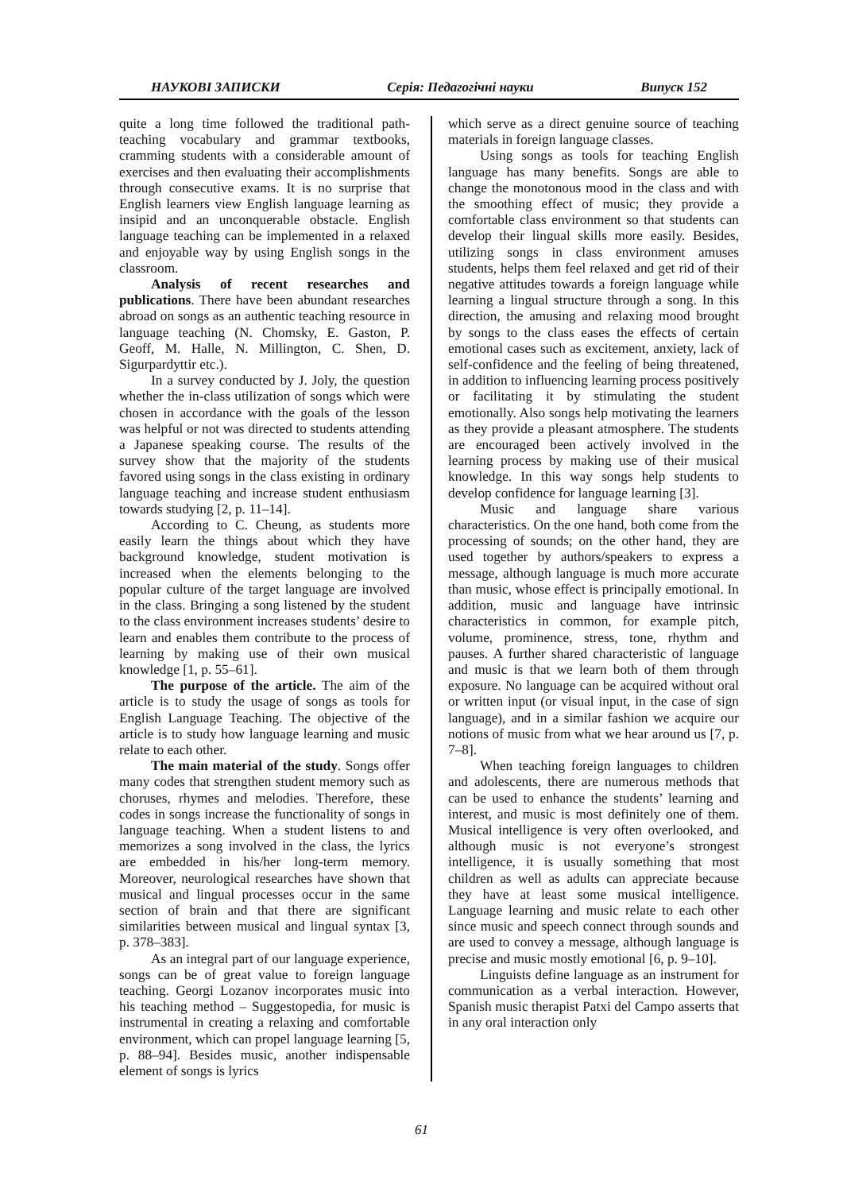НАУКОВІ ЗАПИСКИ Серія: Педагогічні науки Випуск 152
quite a long time followed the traditional path-teaching vocabulary and grammar textbooks, cramming students with a considerable amount of exercises and then evaluating their accomplishments through consecutive exams. It is no surprise that English learners view English language learning as insipid and an unconquerable obstacle. English language teaching can be implemented in a relaxed and enjoyable way by using English songs in the classroom.
Analysis of recent researches and publications. There have been abundant researches abroad on songs as an authentic teaching resource in language teaching (N. Chomsky, E. Gaston, P. Geoff, M. Halle, N. Millington, C. Shen, D. Sigurpardyttir etc.).
In a survey conducted by J. Joly, the question whether the in-class utilization of songs which were chosen in accordance with the goals of the lesson was helpful or not was directed to students attending a Japanese speaking course. The results of the survey show that the majority of the students favored using songs in the class existing in ordinary language teaching and increase student enthusiasm towards studying [2, p. 11–14].
According to C. Cheung, as students more easily learn the things about which they have background knowledge, student motivation is increased when the elements belonging to the popular culture of the target language are involved in the class. Bringing a song listened by the student to the class environment increases students’ desire to learn and enables them contribute to the process of learning by making use of their own musical knowledge [1, p. 55–61].
The purpose of the article. The aim of the article is to study the usage of songs as tools for English Language Teaching. The objective of the article is to study how language learning and music relate to each other.
The main material of the study. Songs offer many codes that strengthen student memory such as choruses, rhymes and melodies. Therefore, these codes in songs increase the functionality of songs in language teaching. When a student listens to and memorizes a song involved in the class, the lyrics are embedded in his/her long-term memory. Moreover, neurological researches have shown that musical and lingual processes occur in the same section of brain and that there are significant similarities between musical and lingual syntax [3, p. 378–383].
As an integral part of our language experience, songs can be of great value to foreign language teaching. Georgi Lozanov incorporates music into his teaching method – Suggestopedia, for music is instrumental in creating a relaxing and comfortable environment, which can propel language learning [5, p. 88–94]. Besides music, another indispensable element of songs is lyrics
which serve as a direct genuine source of teaching materials in foreign language classes.
Using songs as tools for teaching English language has many benefits. Songs are able to change the monotonous mood in the class and with the smoothing effect of music; they provide a comfortable class environment so that students can develop their lingual skills more easily. Besides, utilizing songs in class environment amuses students, helps them feel relaxed and get rid of their negative attitudes towards a foreign language while learning a lingual structure through a song. In this direction, the amusing and relaxing mood brought by songs to the class eases the effects of certain emotional cases such as excitement, anxiety, lack of self-confidence and the feeling of being threatened, in addition to influencing learning process positively or facilitating it by stimulating the student emotionally. Also songs help motivating the learners as they provide a pleasant atmosphere. The students are encouraged been actively involved in the learning process by making use of their musical knowledge. In this way songs help students to develop confidence for language learning [3].
Music and language share various characteristics. On the one hand, both come from the processing of sounds; on the other hand, they are used together by authors/speakers to express a message, although language is much more accurate than music, whose effect is principally emotional. In addition, music and language have intrinsic characteristics in common, for example pitch, volume, prominence, stress, tone, rhythm and pauses. A further shared characteristic of language and music is that we learn both of them through exposure. No language can be acquired without oral or written input (or visual input, in the case of sign language), and in a similar fashion we acquire our notions of music from what we hear around us [7, p. 7–8].
When teaching foreign languages to children and adolescents, there are numerous methods that can be used to enhance the students’ learning and interest, and music is most definitely one of them. Musical intelligence is very often overlooked, and although music is not everyone’s strongest intelligence, it is usually something that most children as well as adults can appreciate because they have at least some musical intelligence. Language learning and music relate to each other since music and speech connect through sounds and are used to convey a message, although language is precise and music mostly emotional [6, p. 9–10].
Linguists define language as an instrument for communication as a verbal interaction. However, Spanish music therapist Patxi del Campo asserts that in any oral interaction only
61